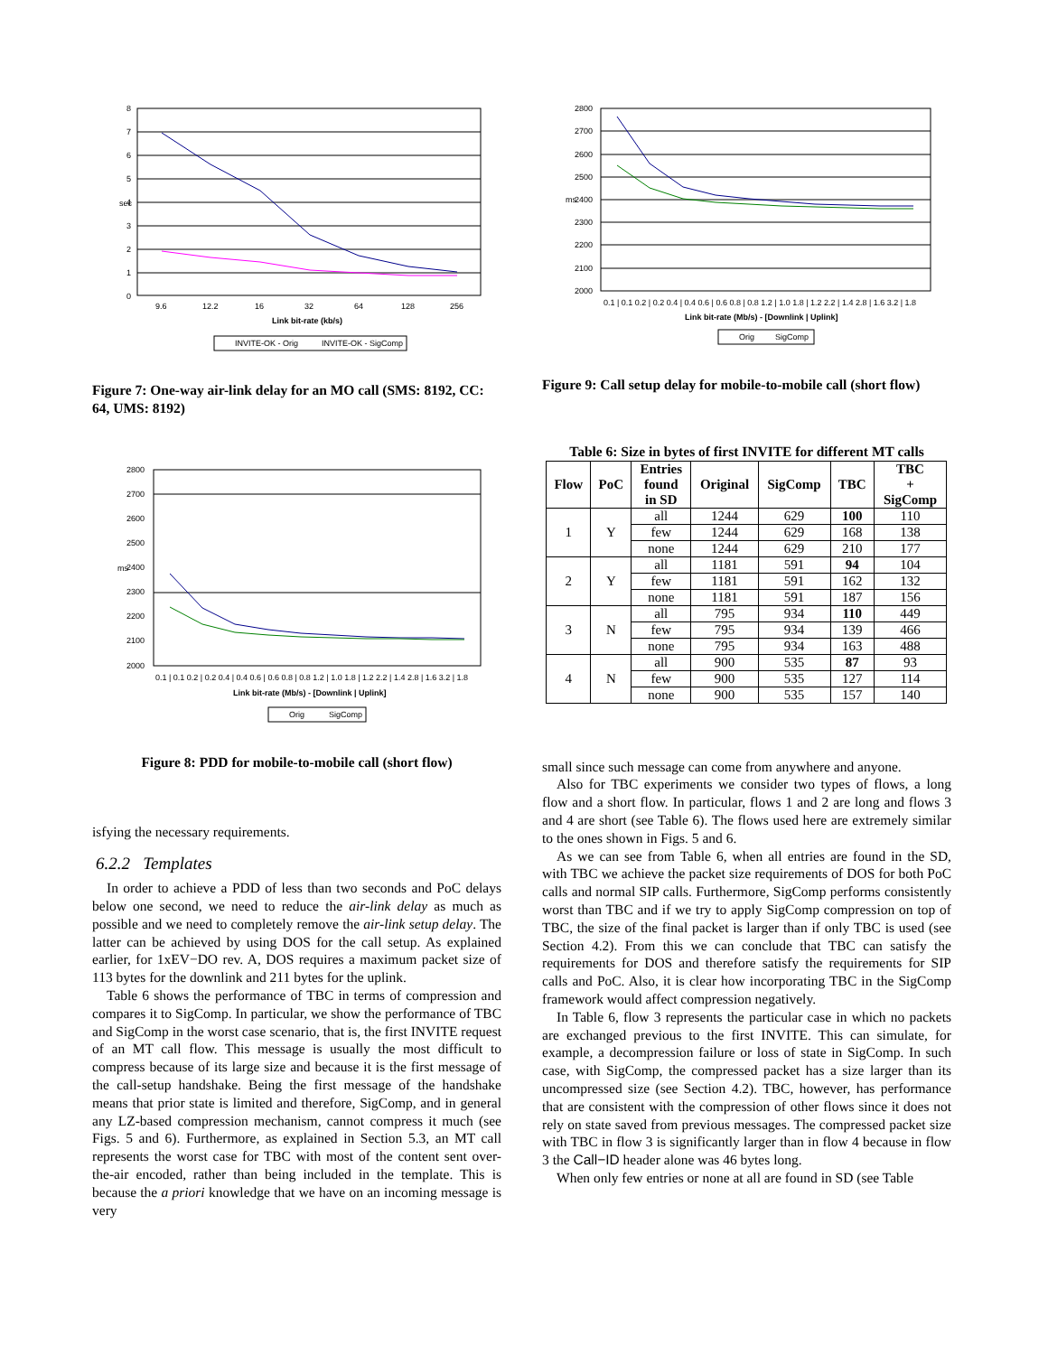8
7
6
5
4
3
2
1
0
sec
9.6
12.2
16
32
64
128
256
Link bit-rate (kb/s)
INVITE-OK - Orig
INVITE-OK - SigComp
Figure 7: One-way air-link delay for an MO call (SMS: 8192, CC: 64, UMS: 8192)
2800
2700
2600
2500
2400
2300
2200
2100
2000
ms
0.1 | 0.1 0.2 | 0.2 0.4 | 0.4 0.6 | 0.6 0.8 | 0.8 1.2 | 1.0 1.8 | 1.2 2.2 | 1.4 2.8 | 1.6 3.2 | 1.8
Link bit-rate (Mb/s) - [Downlink | Uplink]
Orig
SigComp
Figure 8: PDD for mobile-to-mobile call (short flow)
isfying the necessary requirements.
6.2.2 Templates
In order to achieve a PDD of less than two seconds and PoC delays below one second, we need to reduce the air-link delay as much as possible and we need to completely remove the air-link setup delay. The latter can be achieved by using DOS for the call setup. As explained earlier, for 1xEV−DO rev. A, DOS requires a maximum packet size of 113 bytes for the downlink and 211 bytes for the uplink.
Table 6 shows the performance of TBC in terms of compression and compares it to SigComp. In particular, we show the performance of TBC and SigComp in the worst case scenario, that is, the first INVITE request of an MT call flow. This message is usually the most difficult to compress because of its large size and because it is the first message of the call-setup handshake. Being the first message of the handshake means that prior state is limited and therefore, SigComp, and in general any LZ-based compression mechanism, cannot compress it much (see Figs. 5 and 6). Furthermore, as explained in Section 5.3, an MT call represents the worst case for TBC with most of the content sent over-the-air encoded, rather than being included in the template. This is because the a priori knowledge that we have on an incoming message is very
2800
2700
2600
2500
2400
2300
2200
2100
2000
ms
0.1 | 0.1 0.2 | 0.2 0.4 | 0.4 0.6 | 0.6 0.8 | 0.8 1.2 | 1.0 1.8 | 1.2 2.2 | 1.4 2.8 | 1.6 3.2 | 1.8
Link bit-rate (Mb/s) - [Downlink | Uplink]
Orig
SigComp
Figure 9: Call setup delay for mobile-to-mobile call (short flow)
Table 6: Size in bytes of first INVITE for different MT calls
| Flow | PoC | Entries found in SD | Original | SigComp | TBC | TBC + SigComp |
| --- | --- | --- | --- | --- | --- | --- |
| 1 | Y | all | 1244 | 629 | 100 | 110 |
| | | few | 1244 | 629 | 168 | 138 |
| | | none | 1244 | 629 | 210 | 177 |
| 2 | Y | all | 1181 | 591 | 94 | 104 |
| | | few | 1181 | 591 | 162 | 132 |
| | | none | 1181 | 591 | 187 | 156 |
| 3 | N | all | 795 | 934 | 110 | 449 |
| | | few | 795 | 934 | 139 | 466 |
| | | none | 795 | 934 | 163 | 488 |
| 4 | N | all | 900 | 535 | 87 | 93 |
| | | few | 900 | 535 | 127 | 114 |
| | | none | 900 | 535 | 157 | 140 |
small since such message can come from anywhere and anyone.
Also for TBC experiments we consider two types of flows, a long flow and a short flow. In particular, flows 1 and 2 are long and flows 3 and 4 are short (see Table 6). The flows used here are extremely similar to the ones shown in Figs. 5 and 6.
As we can see from Table 6, when all entries are found in the SD, with TBC we achieve the packet size requirements of DOS for both PoC calls and normal SIP calls. Furthermore, SigComp performs consistently worst than TBC and if we try to apply SigComp compression on top of TBC, the size of the final packet is larger than if only TBC is used (see Section 4.2). From this we can conclude that TBC can satisfy the requirements for DOS and therefore satisfy the requirements for SIP calls and PoC. Also, it is clear how incorporating TBC in the SigComp framework would affect compression negatively.
In Table 6, flow 3 represents the particular case in which no packets are exchanged previous to the first INVITE. This can simulate, for example, a decompression failure or loss of state in SigComp. In such case, with SigComp, the compressed packet has a size larger than its uncompressed size (see Section 4.2). TBC, however, has performance that are consistent with the compression of other flows since it does not rely on state saved from previous messages. The compressed packet size with TBC in flow 3 is significantly larger than in flow 4 because in flow 3 the Call−ID header alone was 46 bytes long.
When only few entries or none at all are found in SD (see Table